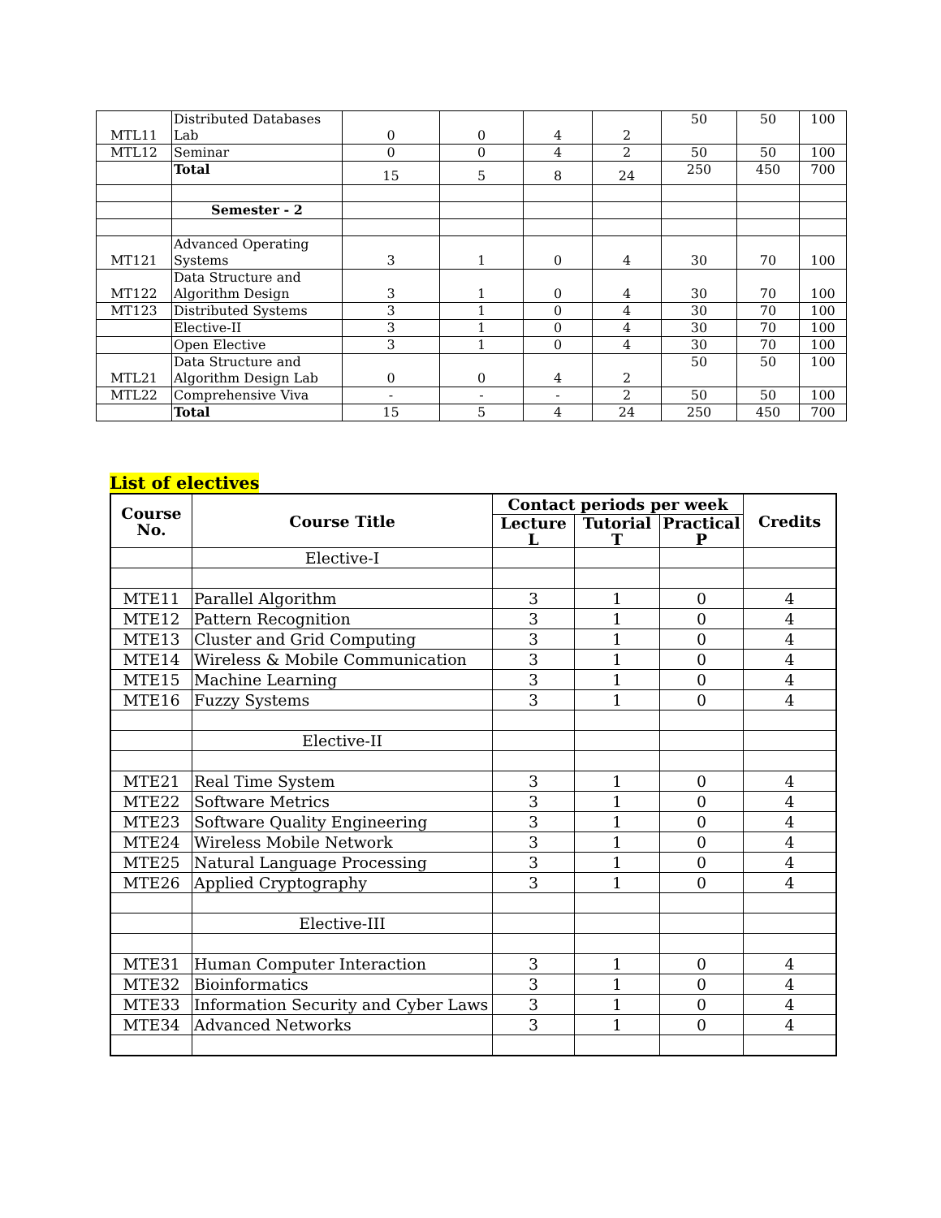| MTL11 | Distributed Databases Lab | 0 | 0 | 4 | 2 | 50 | 50 | 100 |
| MTL12 | Seminar | 0 | 0 | 4 | 2 | 50 | 50 | 100 |
| | Total | 15 | 5 | 8 | 24 | 250 | 450 | 700 |
| | Semester - 2 | | | | | | | |
| MT121 | Advanced Operating Systems | 3 | 1 | 0 | 4 | 30 | 70 | 100 |
| MT122 | Data Structure and Algorithm Design | 3 | 1 | 0 | 4 | 30 | 70 | 100 |
| MT123 | Distributed Systems | 3 | 1 | 0 | 4 | 30 | 70 | 100 |
| | Elective-II | 3 | 1 | 0 | 4 | 30 | 70 | 100 |
| | Open Elective | 3 | 1 | 0 | 4 | 30 | 70 | 100 |
| MTL21 | Data Structure and Algorithm Design Lab | 0 | 0 | 4 | 2 | 50 | 50 | 100 |
| MTL22 | Comprehensive Viva | - | - | - | 2 | 50 | 50 | 100 |
| | Total | 15 | 5 | 4 | 24 | 250 | 450 | 700 |
List of electives
| Course No. | Course Title | Contact periods per week | | | Credits |
| --- | --- | --- | --- | --- | --- |
| | | Lecture L | Tutorial T | Practical P | |
| | Elective-I | | | | |
| MTE11 | Parallel Algorithm | 3 | 1 | 0 | 4 |
| MTE12 | Pattern Recognition | 3 | 1 | 0 | 4 |
| MTE13 | Cluster and Grid Computing | 3 | 1 | 0 | 4 |
| MTE14 | Wireless & Mobile Communication | 3 | 1 | 0 | 4 |
| MTE15 | Machine Learning | 3 | 1 | 0 | 4 |
| MTE16 | Fuzzy Systems | 3 | 1 | 0 | 4 |
| | Elective-II | | | | |
| MTE21 | Real Time System | 3 | 1 | 0 | 4 |
| MTE22 | Software Metrics | 3 | 1 | 0 | 4 |
| MTE23 | Software Quality Engineering | 3 | 1 | 0 | 4 |
| MTE24 | Wireless Mobile Network | 3 | 1 | 0 | 4 |
| MTE25 | Natural Language Processing | 3 | 1 | 0 | 4 |
| MTE26 | Applied Cryptography | 3 | 1 | 0 | 4 |
| | Elective-III | | | | |
| MTE31 | Human Computer Interaction | 3 | 1 | 0 | 4 |
| MTE32 | Bioinformatics | 3 | 1 | 0 | 4 |
| MTE33 | Information Security and Cyber Laws | 3 | 1 | 0 | 4 |
| MTE34 | Advanced Networks | 3 | 1 | 0 | 4 |